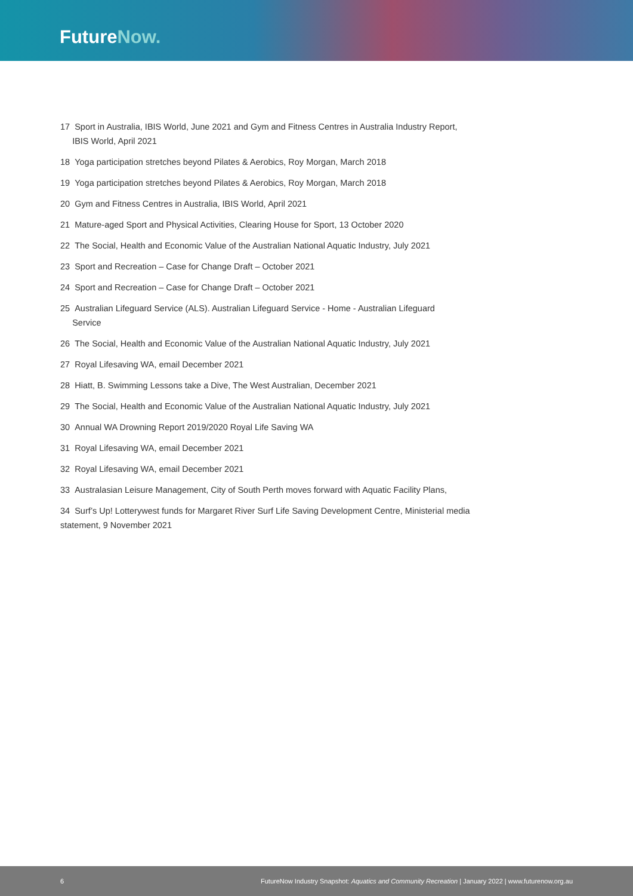FutureNow.
17 Sport in Australia, IBIS World, June 2021 and Gym and Fitness Centres in Australia Industry Report,
IBIS World, April 2021
18 Yoga participation stretches beyond Pilates & Aerobics, Roy Morgan, March 2018
19 Yoga participation stretches beyond Pilates & Aerobics, Roy Morgan, March 2018
20 Gym and Fitness Centres in Australia, IBIS World, April 2021
21 Mature-aged Sport and Physical Activities, Clearing House for Sport, 13 October 2020
22 The Social, Health and Economic Value of the Australian National Aquatic Industry, July 2021
23 Sport and Recreation – Case for Change Draft – October 2021
24 Sport and Recreation – Case for Change Draft – October 2021
25 Australian Lifeguard Service (ALS). Australian Lifeguard Service - Home - Australian Lifeguard
Service
26 The Social, Health and Economic Value of the Australian National Aquatic Industry, July 2021
27 Royal Lifesaving WA, email December 2021
28 Hiatt, B. Swimming Lessons take a Dive, The West Australian, December 2021
29 The Social, Health and Economic Value of the Australian National Aquatic Industry, July 2021
30 Annual WA Drowning Report 2019/2020 Royal Life Saving WA
31 Royal Lifesaving WA, email December 2021
32 Royal Lifesaving WA, email December 2021
33 Australasian Leisure Management, City of South Perth moves forward with Aquatic Facility Plans,
34 Surf’s Up! Lotterywest funds for Margaret River Surf Life Saving Development Centre, Ministerial media statement, 9 November 2021
6 FutureNow Industry Snapshot: Aquatics and Community Recreation | January 2022 | www.futurenow.org.au